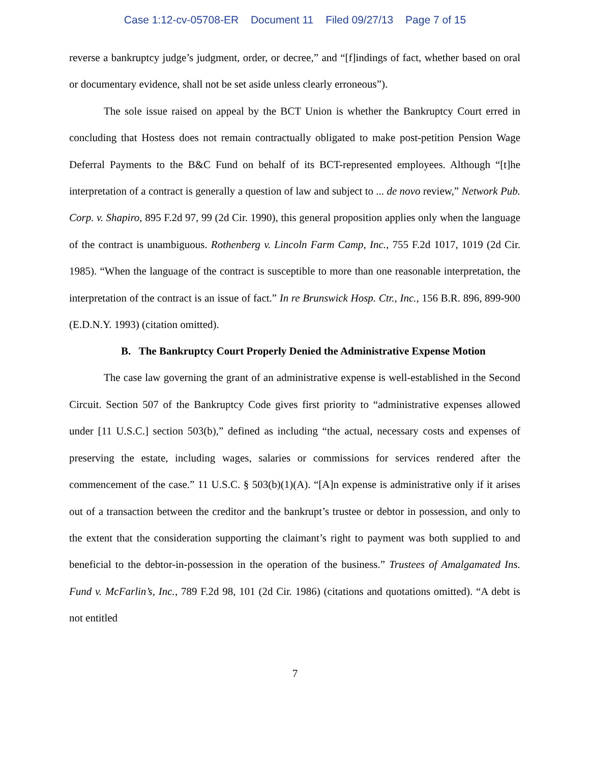Case 1:12-cv-05708-ER Document 11 Filed 09/27/13 Page 7 of 15
reverse a bankruptcy judge’s judgment, order, or decree,” and “[f]indings of fact, whether based on oral or documentary evidence, shall not be set aside unless clearly erroneous”).
The sole issue raised on appeal by the BCT Union is whether the Bankruptcy Court erred in concluding that Hostess does not remain contractually obligated to make post-petition Pension Wage Deferral Payments to the B&C Fund on behalf of its BCT-represented employees. Although “[t]he interpretation of a contract is generally a question of law and subject to ... de novo review,” Network Pub. Corp. v. Shapiro, 895 F.2d 97, 99 (2d Cir. 1990), this general proposition applies only when the language of the contract is unambiguous. Rothenberg v. Lincoln Farm Camp, Inc., 755 F.2d 1017, 1019 (2d Cir. 1985). “When the language of the contract is susceptible to more than one reasonable interpretation, the interpretation of the contract is an issue of fact.” In re Brunswick Hosp. Ctr., Inc., 156 B.R. 896, 899-900 (E.D.N.Y. 1993) (citation omitted).
B. The Bankruptcy Court Properly Denied the Administrative Expense Motion
The case law governing the grant of an administrative expense is well-established in the Second Circuit. Section 507 of the Bankruptcy Code gives first priority to “administrative expenses allowed under [11 U.S.C.] section 503(b),” defined as including “the actual, necessary costs and expenses of preserving the estate, including wages, salaries or commissions for services rendered after the commencement of the case.” 11 U.S.C. § 503(b)(1)(A). “[A]n expense is administrative only if it arises out of a transaction between the creditor and the bankrupt’s trustee or debtor in possession, and only to the extent that the consideration supporting the claimant’s right to payment was both supplied to and beneficial to the debtor-in-possession in the operation of the business.” Trustees of Amalgamated Ins. Fund v. McFarlin’s, Inc., 789 F.2d 98, 101 (2d Cir. 1986) (citations and quotations omitted). “A debt is not entitled
7